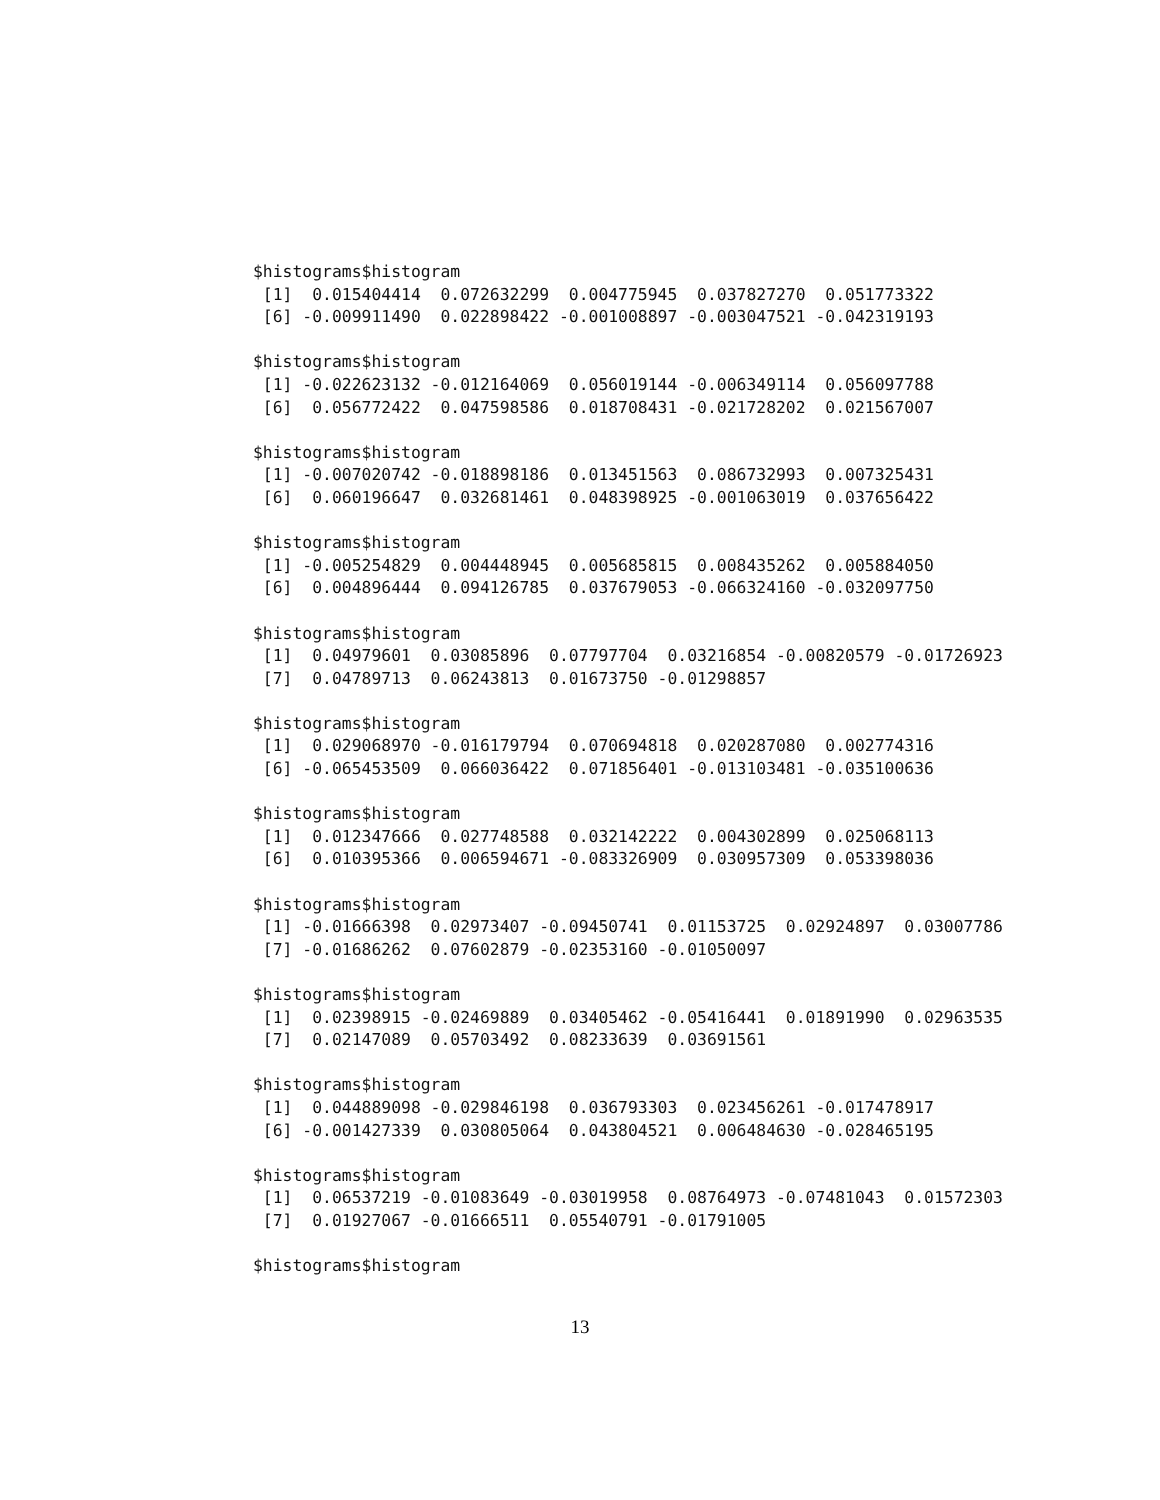$histograms$histogram
 [1]  0.015404414  0.072632299  0.004775945  0.037827270  0.051773322
 [6] -0.009911490  0.022898422 -0.001008897 -0.003047521 -0.042319193

$histograms$histogram
 [1] -0.022623132 -0.012164069  0.056019144 -0.006349114  0.056097788
 [6]  0.056772422  0.047598586  0.018708431 -0.021728202  0.021567007

$histograms$histogram
 [1] -0.007020742 -0.018898186  0.013451563  0.086732993  0.007325431
 [6]  0.060196647  0.032681461  0.048398925 -0.001063019  0.037656422

$histograms$histogram
 [1] -0.005254829  0.004448945  0.005685815  0.008435262  0.005884050
 [6]  0.004896444  0.094126785  0.037679053 -0.066324160 -0.032097750

$histograms$histogram
 [1]  0.04979601  0.03085896  0.07797704  0.03216854 -0.00820579 -0.01726923
 [7]  0.04789713  0.06243813  0.01673750 -0.01298857

$histograms$histogram
 [1]  0.029068970 -0.016179794  0.070694818  0.020287080  0.002774316
 [6] -0.065453509  0.066036422  0.071856401 -0.013103481 -0.035100636

$histograms$histogram
 [1]  0.012347666  0.027748588  0.032142222  0.004302899  0.025068113
 [6]  0.010395366  0.006594671 -0.083326909  0.030957309  0.053398036

$histograms$histogram
 [1] -0.01666398  0.02973407 -0.09450741  0.01153725  0.02924897  0.03007786
 [7] -0.01686262  0.07602879 -0.02353160 -0.01050097

$histograms$histogram
 [1]  0.02398915 -0.02469889  0.03405462 -0.05416441  0.01891990  0.02963535
 [7]  0.02147089  0.05703492  0.08233639  0.03691561

$histograms$histogram
 [1]  0.044889098 -0.029846198  0.036793303  0.023456261 -0.017478917
 [6] -0.001427339  0.030805064  0.043804521  0.006484630 -0.028465195

$histograms$histogram
 [1]  0.06537219 -0.01083649 -0.03019958  0.08764973 -0.07481043  0.01572303
 [7]  0.01927067 -0.01666511  0.05540791 -0.01791005

$histograms$histogram
13